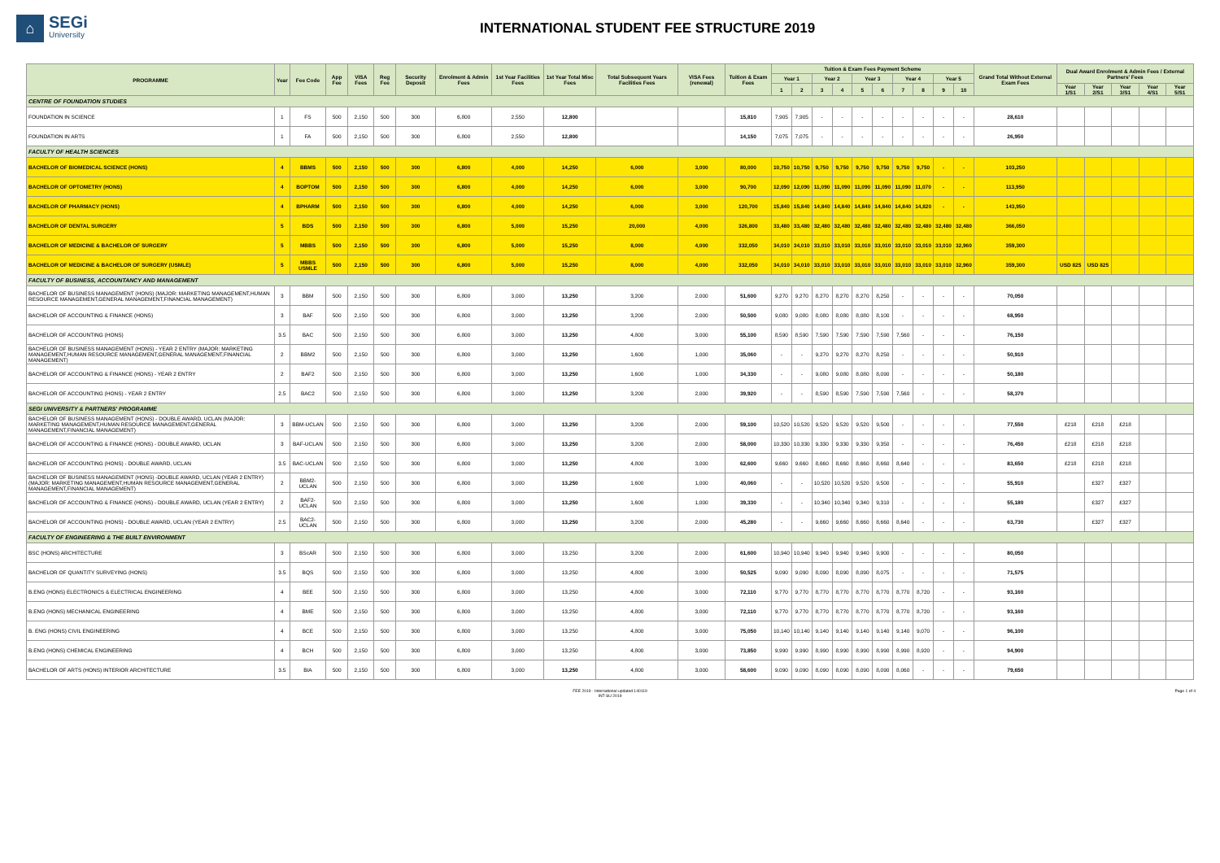⌂
SEGi
University
INTERNATIONAL STUDENT FEE STRUCTURE 2019
| PROGRAMME | Year | Fee Code | App Fee | VISA Fees | Reg Fee | Security Deposit | Enrolment & Admin Fees | 1st Year Facilities Fees | 1st Year Total Misc Fees | Total Subsequent Years Facilities Fees | VISA Fees (renewal) | Tuition & Exam Fees | Tuition & Exam Fees Payment Scheme | | | | | | | | | | Grand Total Without External Exam Fees | Dual Award Enrolment & Admin Fees / External Partners' Fees | | | | |
| --- | --- | --- | --- | --- | --- | --- | --- | --- | --- | --- | --- | --- | --- | --- | --- | --- | --- | --- | --- | --- | --- | --- | --- | --- | --- | --- | --- | --- |
| | | | | | | | | | | | | | Year 1 | | Year 2 | | Year 3 | | Year 4 | | Year 5 | | | | | | | |
| | | | | | | | | | | | | | 1 | 2 | 3 | 4 | 5 | 6 | 7 | 8 | 9 | 10 | | Year 1/S1 | Year 2/S1 | Year 3/S1 | Year 4/S1 | Year 5/S1 |
| CENTRE OF FOUNDATION STUDIES | | | | | | | | | | | | | | | | | | | | | | | | | | | | |
| FOUNDATION IN SCIENCE | 1 | FS | 500 | 2,150 | 500 | 300 | 6,800 | 2,550 | 12,800 | | | 15,810 | 7,905 | 7,905 | - | - | - | - | - | - | - | - | 28,610 | | | | | |
| FOUNDATION IN ARTS | 1 | FA | 500 | 2,150 | 500 | 300 | 6,800 | 2,550 | 12,800 | | | 14,150 | 7,075 | 7,075 | - | - | - | - | - | - | - | - | 26,950 | | | | | |
| FACULTY OF HEALTH SCIENCES | | | | | | | | | | | | | | | | | | | | | | | | | | | | |
| BACHELOR OF BIOMEDICAL SCIENCE (HONS) | 4 | BBMS | 500 | 2,150 | 500 | 300 | 6,800 | 4,000 | 14,250 | 6,000 | 3,000 | 80,000 | 10,750 | 10,750 | 9,750 | 9,750 | 9,750 | 9,750 | 9,750 | 9,750 | - | - | 103,250 | | | | | |
| BACHELOR OF OPTOMETRY (HONS) | 4 | BOPTOM | 500 | 2,150 | 500 | 300 | 6,800 | 4,000 | 14,250 | 6,000 | 3,000 | 90,700 | 12,090 | 12,090 | 11,090 | 11,090 | 11,090 | 11,090 | 11,090 | 11,070 | - | - | 113,950 | | | | | |
| BACHELOR OF PHARMACY (HONS) | 4 | BPHARM | 500 | 2,150 | 500 | 300 | 6,800 | 4,000 | 14,250 | 6,000 | 3,000 | 120,700 | 15,840 | 15,840 | 14,840 | 14,840 | 14,840 | 14,840 | 14,840 | 14,820 | - | - | 143,950 | | | | | |
| BACHELOR OF DENTAL SURGERY | 5 | BDS | 500 | 2,150 | 500 | 300 | 6,800 | 5,000 | 15,250 | 20,000 | 4,000 | 326,800 | 33,480 | 33,480 | 32,480 | 32,480 | 32,480 | 32,480 | 32,480 | 32,480 | 32,480 | 32,480 | 366,050 | | | | | |
| BACHELOR OF MEDICINE & BACHELOR OF SURGERY | 5 | MBBS | 500 | 2,150 | 500 | 300 | 6,800 | 5,000 | 15,250 | 8,000 | 4,000 | 332,050 | 34,010 | 34,010 | 33,010 | 33,010 | 33,010 | 33,010 | 33,010 | 33,010 | 33,010 | 32,960 | 359,300 | | | | | |
| BACHELOR OF MEDICINE & BACHELOR OF SURGERY (USMLE) | 5 | MBBS USMLE | 500 | 2,150 | 500 | 300 | 6,800 | 5,000 | 15,250 | 8,000 | 4,000 | 332,050 | 34,010 | 34,010 | 33,010 | 33,010 | 33,010 | 33,010 | 33,010 | 33,010 | 33,010 | 32,960 | 359,300 | USD 825 | USD 825 | | | |
| FACULTY OF BUSINESS, ACCOUNTANCY AND MANAGEMENT | | | | | | | | | | | | | | | | | | | | | | | | | | | | |
| BACHELOR OF BUSINESS MANAGEMENT (HONS) (MAJOR: MARKETING MANAGEMENT,HUMAN RESOURCE MANAGEMENT,GENERAL MANAGEMENT,FINANCIAL MANAGEMENT) | 3 | BBM | 500 | 2,150 | 500 | 300 | 6,800 | 3,000 | 13,250 | 3,200 | 2,000 | 51,600 | 9,270 | 9,270 | 8,270 | 8,270 | 8,270 | 8,250 | - | - | - | - | 70,050 | | | | | |
| BACHELOR OF ACCOUNTING & FINANCE (HONS) | 3 | BAF | 500 | 2,150 | 500 | 300 | 6,800 | 3,000 | 13,250 | 3,200 | 2,000 | 50,500 | 9,080 | 9,080 | 8,080 | 8,080 | 8,080 | 8,100 | - | - | - | - | 68,950 | | | | | |
| BACHELOR OF ACCOUNTING (HONS) | 3.5 | BAC | 500 | 2,150 | 500 | 300 | 6,800 | 3,000 | 13,250 | 4,800 | 3,000 | 55,100 | 8,590 | 8,590 | 7,590 | 7,590 | 7,590 | 7,590 | 7,560 | - | - | - | 76,150 | | | | | |
| BACHELOR OF BUSINESS MANAGEMENT (HONS) - YEAR 2 ENTRY (MAJOR: MARKETING MANAGEMENT,HUMAN RESOURCE MANAGEMENT,GENERAL MANAGEMENT,FINANCIAL MANAGEMENT) | 2 | BBM2 | 500 | 2,150 | 500 | 300 | 6,800 | 3,000 | 13,250 | 1,600 | 1,000 | 35,060 | - | - | 9,270 | 9,270 | 8,270 | 8,250 | - | - | - | - | 50,910 | | | | | |
| BACHELOR OF ACCOUNTING & FINANCE (HONS) - YEAR 2 ENTRY | 2 | BAF2 | 500 | 2,150 | 500 | 300 | 6,800 | 3,000 | 13,250 | 1,600 | 1,000 | 34,330 | - | - | 9,080 | 9,080 | 8,080 | 8,090 | - | - | - | - | 50,180 | | | | | |
| BACHELOR OF ACCOUNTING (HONS) - YEAR 2 ENTRY | 2.5 | BAC2 | 500 | 2,150 | 500 | 300 | 6,800 | 3,000 | 13,250 | 3,200 | 2,000 | 39,920 | - | - | 8,590 | 8,590 | 7,590 | 7,590 | 7,560 | - | - | - | 58,370 | | | | | |
| SEGI UNIVERSITY & PARTNERS' PROGRAMME | | | | | | | | | | | | | | | | | | | | | | | | | | | | |
| BACHELOR OF BUSINESS MANAGEMENT (HONS) - DOUBLE AWARD, UCLAN (MAJOR: MARKETING MANAGEMENT,HUMAN RESOURCE MANAGEMENT,GENERAL MANAGEMENT,FINANCIAL MANAGEMENT) | 3 | BBM-UCLAN | 500 | 2,150 | 500 | 300 | 6,800 | 3,000 | 13,250 | 3,200 | 2,000 | 59,100 | 10,520 | 10,520 | 9,520 | 9,520 | 9,520 | 9,500 | - | - | - | - | 77,550 | £218 | £218 | £218 | | |
| BACHELOR OF ACCOUNTING & FINANCE (HONS) - DOUBLE AWARD, UCLAN | 3 | BAF-UCLAN | 500 | 2,150 | 500 | 300 | 6,800 | 3,000 | 13,250 | 3,200 | 2,000 | 58,000 | 10,330 | 10,330 | 9,330 | 9,330 | 9,330 | 9,350 | - | - | - | - | 76,450 | £218 | £218 | £218 | | |
| BACHELOR OF ACCOUNTING (HONS) - DOUBLE AWARD, UCLAN | 3.5 | BAC-UCLAN | 500 | 2,150 | 500 | 300 | 6,800 | 3,000 | 13,250 | 4,800 | 3,000 | 62,600 | 9,660 | 9,660 | 8,660 | 8,660 | 8,660 | 8,660 | 8,640 | - | - | - | 83,650 | £218 | £218 | £218 | | |
| BACHELOR OF BUSINESS MANAGEMENT (HONS) -DOUBLE AWARD, UCLAN (YEAR 2 ENTRY) (MAJOR: MARKETING MANAGEMENT,HUMAN RESOURCE MANAGEMENT,GENERAL MANAGEMENT,FINANCIAL MANAGEMENT) | 2 | BBM2-UCLAN | 500 | 2,150 | 500 | 300 | 6,800 | 3,000 | 13,250 | 1,600 | 1,000 | 40,060 | - | - | 10,520 | 10,520 | 9,520 | 9,500 | - | - | - | - | 55,910 | | £327 | £327 | | |
| BACHELOR OF ACCOUNTING & FINANCE (HONS) - DOUBLE AWARD, UCLAN (YEAR 2 ENTRY) | 2 | BAF2-UCLAN | 500 | 2,150 | 500 | 300 | 6,800 | 3,000 | 13,250 | 1,600 | 1,000 | 39,330 | - | - | 10,340 | 10,340 | 9,340 | 9,310 | - | - | - | - | 55,180 | | £327 | £327 | | |
| BACHELOR OF ACCOUNTING (HONS) - DOUBLE AWARD, UCLAN (YEAR 2 ENTRY) | 2.5 | BAC2-UCLAN | 500 | 2,150 | 500 | 300 | 6,800 | 3,000 | 13,250 | 3,200 | 2,000 | 45,280 | - | - | 9,660 | 9,660 | 8,660 | 8,660 | 8,640 | - | - | - | 63,730 | | £327 | £327 | | |
| FACULTY OF ENGINEERING & THE BUILT ENVIRONMENT | | | | | | | | | | | | | | | | | | | | | | | | | | | | |
| BSC (HONS) ARCHITECTURE | 3 | BScAR | 500 | 2,150 | 500 | 300 | 6,800 | 3,000 | 13,250 | 3,200 | 2,000 | 61,600 | 10,940 | 10,940 | 9,940 | 9,940 | 9,940 | 9,900 | - | - | - | - | 80,050 | | | | | |
| BACHELOR OF QUANTITY SURVEYING (HONS) | 3.5 | BQS | 500 | 2,150 | 500 | 300 | 6,800 | 3,000 | 13,250 | 4,800 | 3,000 | 50,525 | 9,090 | 9,090 | 8,090 | 8,090 | 8,090 | 8,075 | - | - | - | - | 71,575 | | | | | |
| B.ENG (HONS) ELECTRONICS & ELECTRICAL ENGINEERING | 4 | BEE | 500 | 2,150 | 500 | 300 | 6,800 | 3,000 | 13,250 | 4,800 | 3,000 | 72,110 | 9,770 | 9,770 | 8,770 | 8,770 | 8,770 | 8,770 | 8,770 | 8,720 | - | - | 93,160 | | | | | |
| B.ENG (HONS) MECHANICAL ENGINEERING | 4 | BME | 500 | 2,150 | 500 | 300 | 6,800 | 3,000 | 13,250 | 4,800 | 3,000 | 72,110 | 9,770 | 9,770 | 8,770 | 8,770 | 8,770 | 8,770 | 8,770 | 8,720 | - | - | 93,160 | | | | | |
| B. ENG (HONS) CIVIL ENGINEERING | 4 | BCE | 500 | 2,150 | 500 | 300 | 6,800 | 3,000 | 13,250 | 4,800 | 3,000 | 75,050 | 10,140 | 10,140 | 9,140 | 9,140 | 9,140 | 9,140 | 9,140 | 9,070 | - | - | 96,100 | | | | | |
| B.ENG (HONS) CHEMICAL ENGINEERING | 4 | BCH | 500 | 2,150 | 500 | 300 | 6,800 | 3,000 | 13,250 | 4,800 | 3,000 | 73,850 | 9,990 | 9,990 | 8,990 | 8,990 | 8,990 | 8,990 | 8,990 | 8,920 | - | - | 94,900 | | | | | |
| BACHELOR OF ARTS (HONS) INTERIOR ARCHITECTURE | 3.5 | BIA | 500 | 2,150 | 500 | 300 | 6,800 | 3,000 | 13,250 | 4,800 | 3,000 | 58,600 | 9,090 | 9,090 | 8,090 | 8,090 | 8,090 | 8,090 | 8,060 | - | - | - | 79,650 | | | | | |
FEE 2019 - International updated 140119
INT-SU 2019
Page 1 of 4